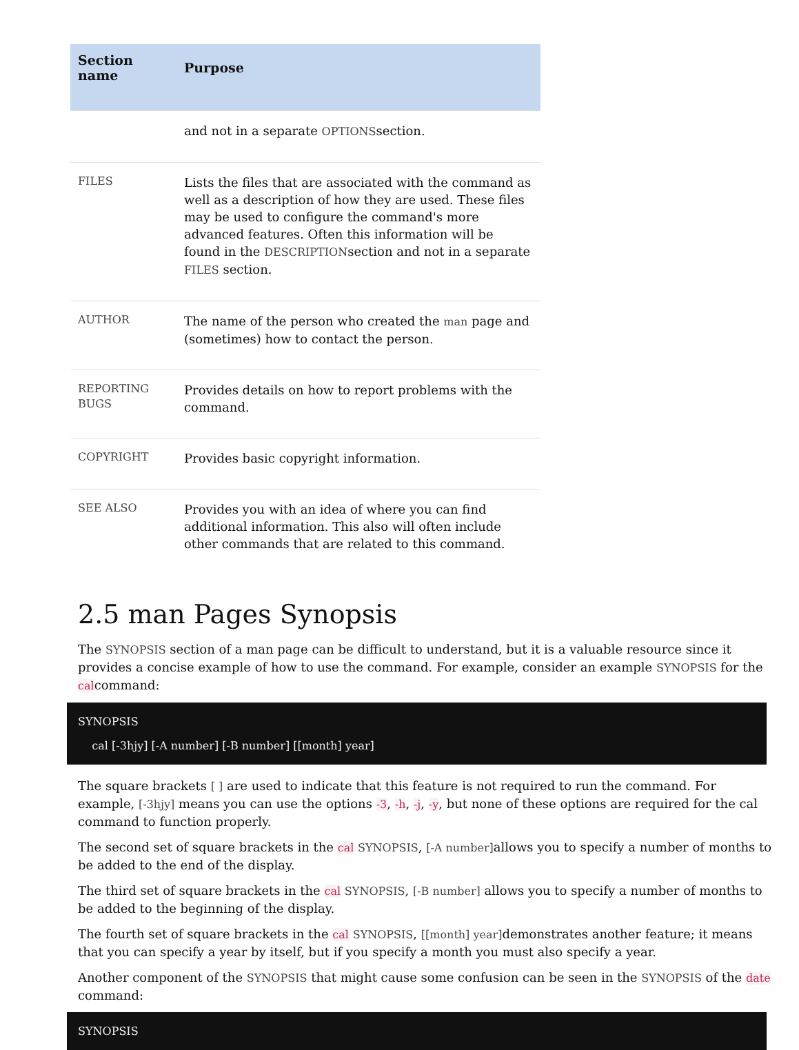| Section name | Purpose |
| --- | --- |
| | and not in a separate OPTIONS section. |
| FILES | Lists the files that are associated with the command as well as a description of how they are used. These files may be used to configure the command's more advanced features. Often this information will be found in the DESCRIPTION section and not in a separate FILES section. |
| AUTHOR | The name of the person who created the man page and (sometimes) how to contact the person. |
| REPORTING BUGS | Provides details on how to report problems with the command. |
| COPYRIGHT | Provides basic copyright information. |
| SEE ALSO | Provides you with an idea of where you can find additional information. This also will often include other commands that are related to this command. |
2.5 man Pages Synopsis
The SYNOPSIS section of a man page can be difficult to understand, but it is a valuable resource since it provides a concise example of how to use the command. For example, consider an example SYNOPSIS for the calcommand:
SYNOPSIS
    cal [-3hjy] [-A number] [-B number] [[month] year]
The square brackets [ ] are used to indicate that this feature is not required to run the command. For example, [-3hjy] means you can use the options -3, -h, -j, -y, but none of these options are required for the cal command to function properly.
The second set of square brackets in the cal SYNOPSIS, [-A number] allows you to specify a number of months to be added to the end of the display.
The third set of square brackets in the cal SYNOPSIS, [-B number] allows you to specify a number of months to be added to the beginning of the display.
The fourth set of square brackets in the cal SYNOPSIS, [[month] year] demonstrates another feature; it means that you can specify a year by itself, but if you specify a month you must also specify a year.
Another component of the SYNOPSIS that might cause some confusion can be seen in the SYNOPSIS of the date command:
SYNOPSIS